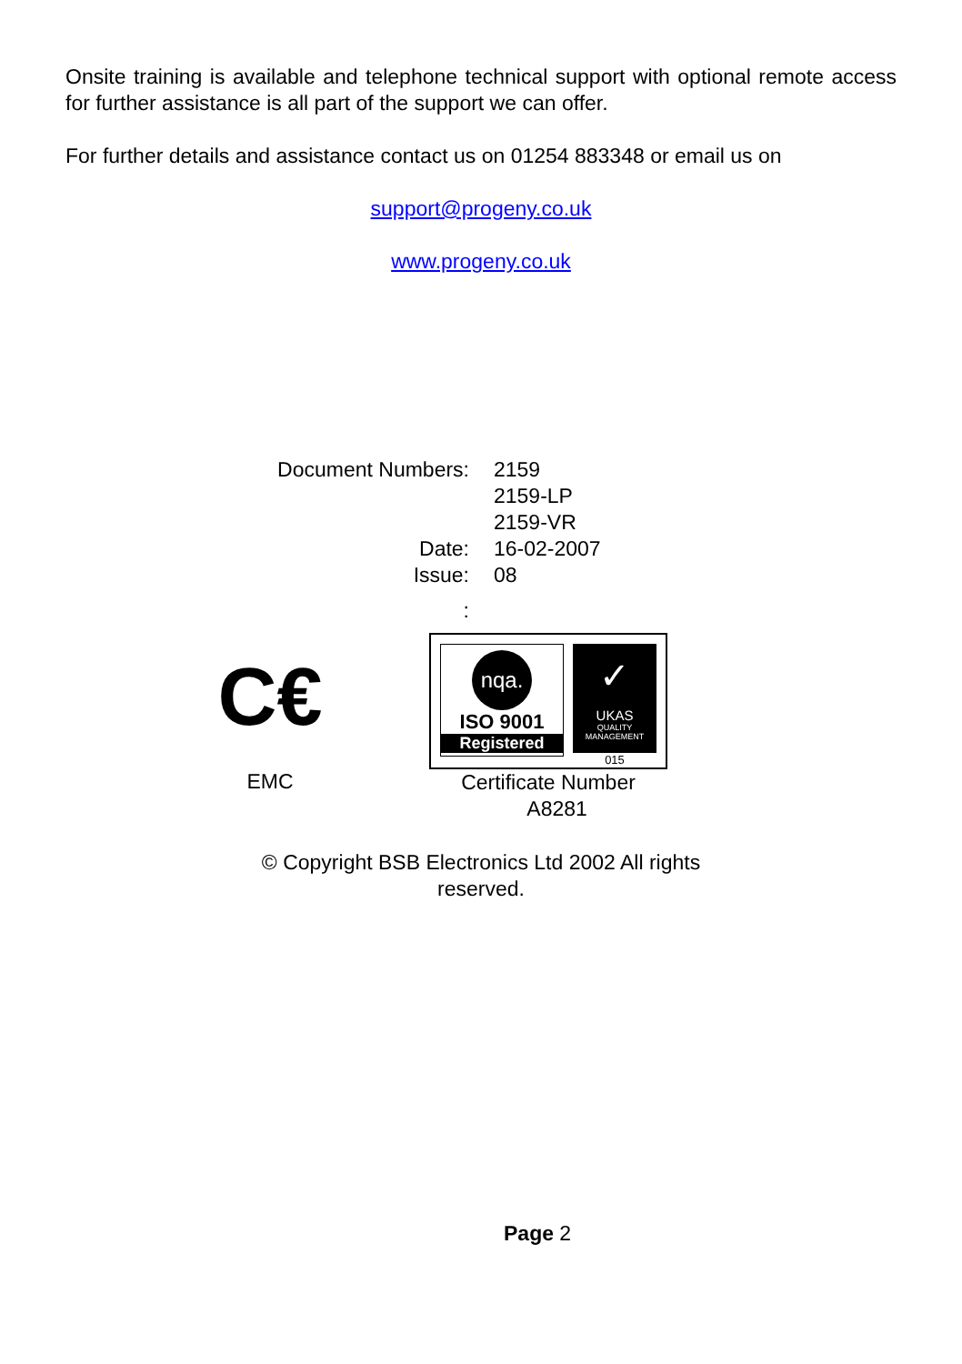Onsite training is available and telephone technical support with optional remote access for further assistance is all part of the support we can offer.
For further details and assistance contact us on 01254 883348 or email us on
support@progeny.co.uk
www.progeny.co.uk
Document Numbers:
2159
2159-LP
2159-VR
Date:
16-02-2007
Issue:
08
:
C€
EMC
nqa.
ISO 9001
Registered
✓
UKAS
QUALITY MANAGEMENT
015
Certificate Number
A8281
© Copyright BSB Electronics Ltd 2002 All rights
reserved.
Page 2